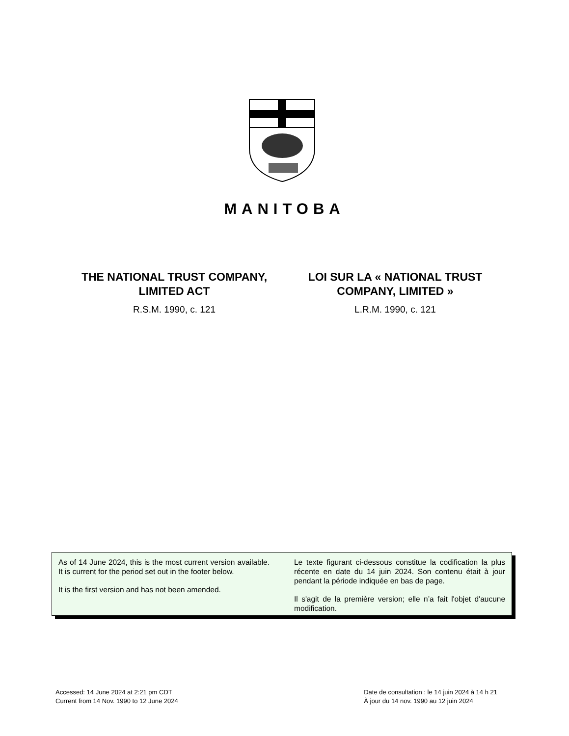MANITOBA
THE NATIONAL TRUST COMPANY, LIMITED ACT
R.S.M. 1990, c. 121
LOI SUR LA « NATIONAL TRUST COMPANY, LIMITED »
L.R.M. 1990, c. 121
As of 14 June 2024, this is the most current version available. It is current for the period set out in the footer below.
It is the first version and has not been amended.
Le texte figurant ci-dessous constitue la codification la plus récente en date du 14 juin 2024. Son contenu était à jour pendant la période indiquée en bas de page.
Il s'agit de la première version; elle n’a fait l'objet d'aucune modification.
Accessed: 14 June 2024 at 2:21 pm CDT
Current from 14 Nov. 1990 to 12 June 2024
Date de consultation : le 14 juin 2024 à 14 h 21
À jour du 14 nov. 1990 au 12 juin 2024